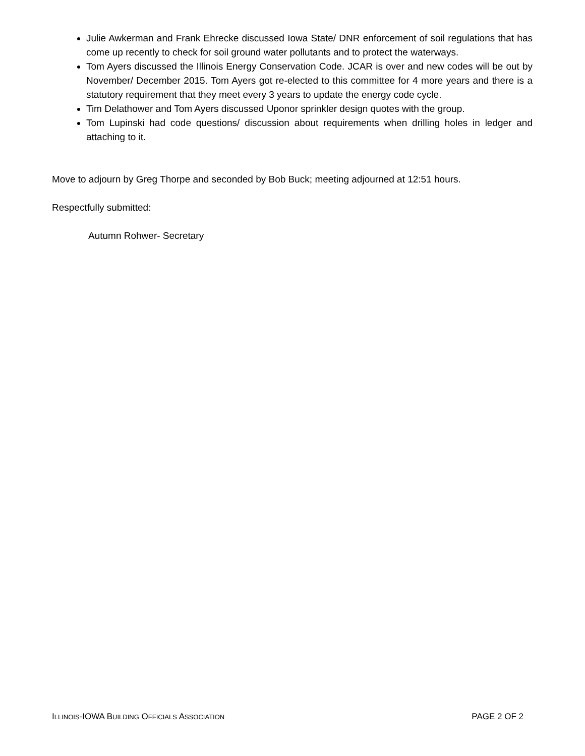Julie Awkerman and Frank Ehrecke discussed Iowa State/ DNR enforcement of soil regulations that has come up recently to check for soil ground water pollutants and to protect the waterways.
Tom Ayers discussed the Illinois Energy Conservation Code. JCAR is over and new codes will be out by November/ December 2015. Tom Ayers got re-elected to this committee for 4 more years and there is a statutory requirement that they meet every 3 years to update the energy code cycle.
Tim Delathower and Tom Ayers discussed Uponor sprinkler design quotes with the group.
Tom Lupinski had code questions/ discussion about requirements when drilling holes in ledger and attaching to it.
Move to adjourn by Greg Thorpe and seconded by Bob Buck; meeting adjourned at 12:51 hours.
Respectfully submitted:
Autumn Rohwer- Secretary
ILLINOIS-IOWA BUILDING OFFICIALS ASSOCIATION PAGE 2 OF 2